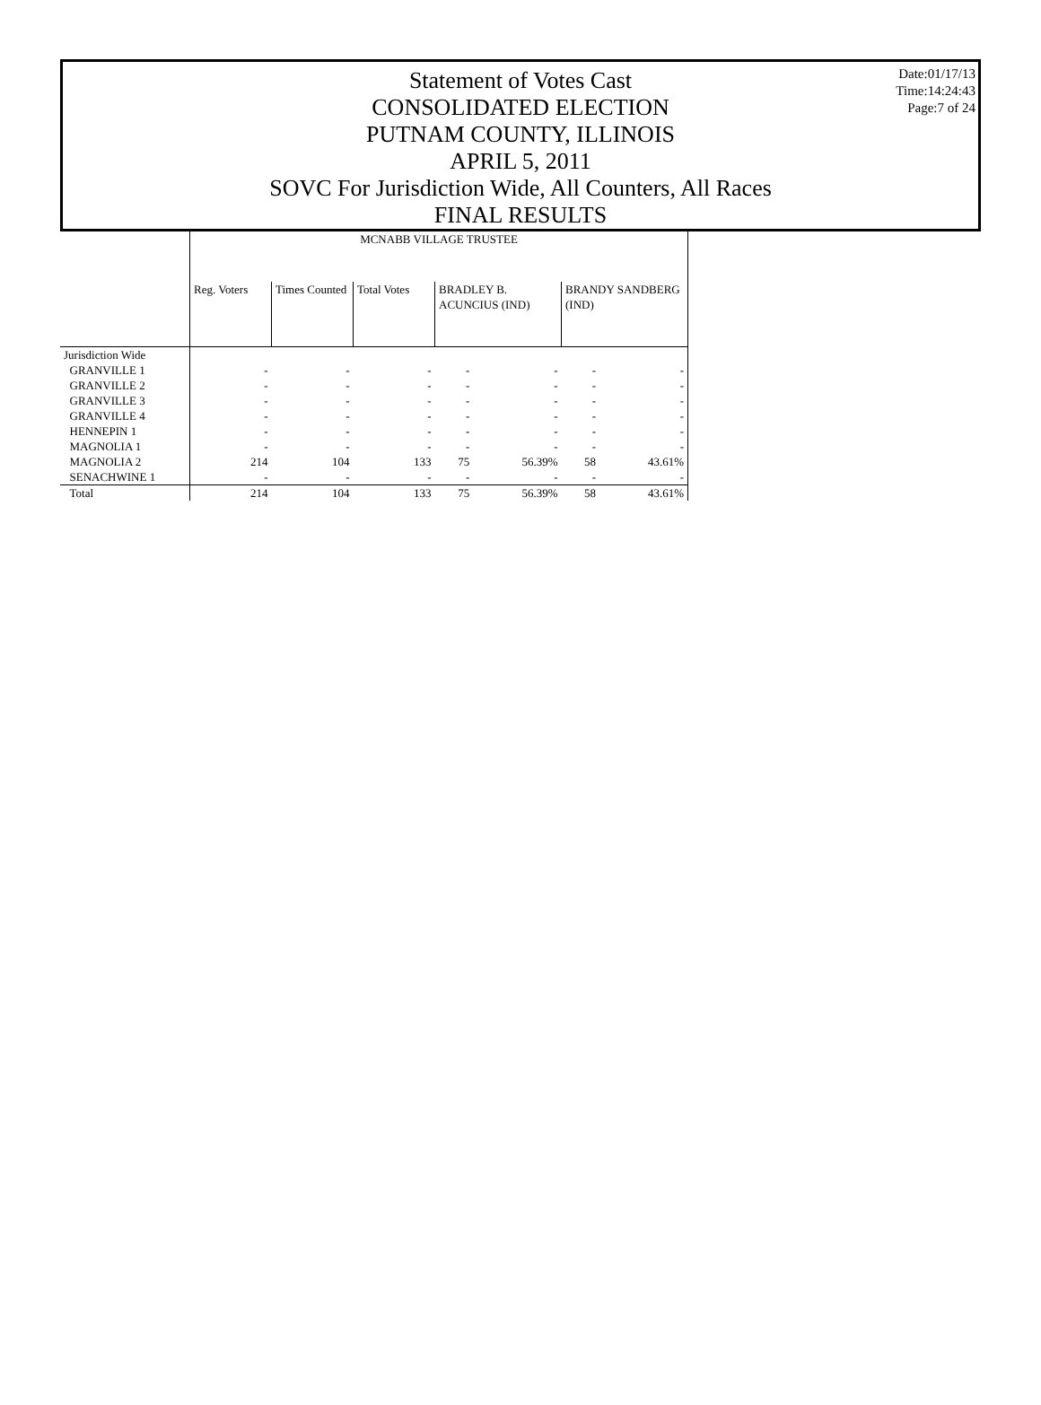Statement of Votes Cast
CONSOLIDATED ELECTION
PUTNAM COUNTY, ILLINOIS
APRIL 5, 2011
SOVC For Jurisdiction Wide, All Counters, All Races
FINAL RESULTS
Date:01/17/13
Time:14:24:43
Page:7 of 24
| | MCNABB VILLAGE TRUSTEE | | | | | | |
| | Reg. Voters | Times Counted | Total Votes | BRADLEY B. ACUNCIUS (IND) | | BRANDY SANDBERG (IND) | |
| Jurisdiction Wide | | | | | | | |
| GRANVILLE 1 | - | - | - | - | - | - | - |
| GRANVILLE 2 | - | - | - | - | - | - | - |
| GRANVILLE 3 | - | - | - | - | - | - | - |
| GRANVILLE 4 | - | - | - | - | - | - | - |
| HENNEPIN 1 | - | - | - | - | - | - | - |
| MAGNOLIA 1 | - | - | - | - | - | - | - |
| MAGNOLIA 2 | 214 | 104 | 133 | 75 | 56.39% | 58 | 43.61% |
| SENACHWINE 1 | - | - | - | - | - | - | - |
| Total | 214 | 104 | 133 | 75 | 56.39% | 58 | 43.61% |